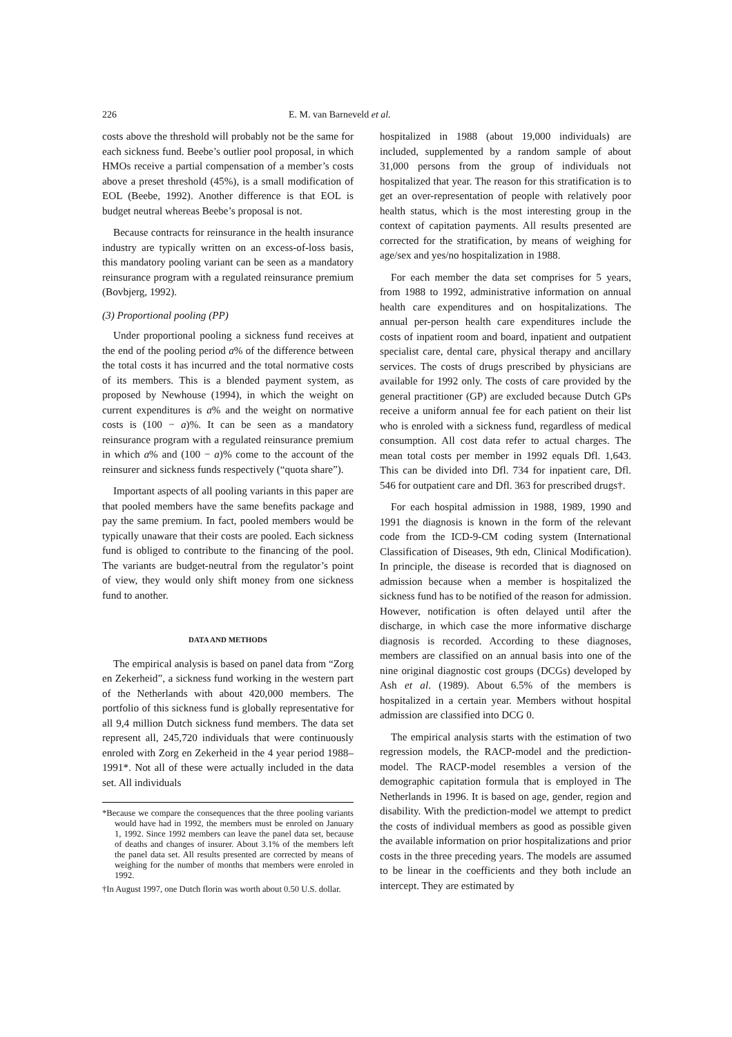226 E. M. van Barneveld et al.
costs above the threshold will probably not be the same for each sickness fund. Beebe’s outlier pool proposal, in which HMOs receive a partial compensation of a member’s costs above a preset threshold (45%), is a small modification of EOL (Beebe, 1992). Another difference is that EOL is budget neutral whereas Beebe’s proposal is not.
Because contracts for reinsurance in the health insurance industry are typically written on an excess-of-loss basis, this mandatory pooling variant can be seen as a mandatory reinsurance program with a regulated reinsurance premium (Bovbjerg, 1992).
(3) Proportional pooling (PP)
Under proportional pooling a sickness fund receives at the end of the pooling period a% of the difference between the total costs it has incurred and the total normative costs of its members. This is a blended payment system, as proposed by Newhouse (1994), in which the weight on current expenditures is a% and the weight on normative costs is (100 − a)%. It can be seen as a mandatory reinsurance program with a regulated reinsurance premium in which a% and (100 − a)% come to the account of the reinsurer and sickness funds respectively (“quota share”).
Important aspects of all pooling variants in this paper are that pooled members have the same benefits package and pay the same premium. In fact, pooled members would be typically unaware that their costs are pooled. Each sickness fund is obliged to contribute to the financing of the pool. The variants are budget-neutral from the regulator’s point of view, they would only shift money from one sickness fund to another.
DATA AND METHODS
The empirical analysis is based on panel data from “Zorg en Zekerheid”, a sickness fund working in the western part of the Netherlands with about 420,000 members. The portfolio of this sickness fund is globally representative for all 9,4 million Dutch sickness fund members. The data set represent all, 245,720 individuals that were continuously enroled with Zorg en Zekerheid in the 4 year period 1988–1991*. Not all of these were actually included in the data set. All individuals
*Because we compare the consequences that the three pooling variants would have had in 1992, the members must be enroled on January 1, 1992. Since 1992 members can leave the panel data set, because of deaths and changes of insurer. About 3.1% of the members left the panel data set. All results presented are corrected by means of weighing for the number of months that members were enroled in 1992.
†In August 1997, one Dutch florin was worth about 0.50 U.S. dollar.
hospitalized in 1988 (about 19,000 individuals) are included, supplemented by a random sample of about 31,000 persons from the group of individuals not hospitalized that year. The reason for this stratification is to get an over-representation of people with relatively poor health status, which is the most interesting group in the context of capitation payments. All results presented are corrected for the stratification, by means of weighing for age/sex and yes/no hospitalization in 1988.
For each member the data set comprises for 5 years, from 1988 to 1992, administrative information on annual health care expenditures and on hospitalizations. The annual per-person health care expenditures include the costs of inpatient room and board, inpatient and outpatient specialist care, dental care, physical therapy and ancillary services. The costs of drugs prescribed by physicians are available for 1992 only. The costs of care provided by the general practitioner (GP) are excluded because Dutch GPs receive a uniform annual fee for each patient on their list who is enroled with a sickness fund, regardless of medical consumption. All cost data refer to actual charges. The mean total costs per member in 1992 equals Dfl. 1,643. This can be divided into Dfl. 734 for inpatient care, Dfl. 546 for outpatient care and Dfl. 363 for prescribed drugs†.
For each hospital admission in 1988, 1989, 1990 and 1991 the diagnosis is known in the form of the relevant code from the ICD-9-CM coding system (International Classification of Diseases, 9th edn, Clinical Modification). In principle, the disease is recorded that is diagnosed on admission because when a member is hospitalized the sickness fund has to be notified of the reason for admission. However, notification is often delayed until after the discharge, in which case the more informative discharge diagnosis is recorded. According to these diagnoses, members are classified on an annual basis into one of the nine original diagnostic cost groups (DCGs) developed by Ash et al. (1989). About 6.5% of the members is hospitalized in a certain year. Members without hospital admission are classified into DCG 0.
The empirical analysis starts with the estimation of two regression models, the RACP-model and the prediction-model. The RACP-model resembles a version of the demographic capitation formula that is employed in The Netherlands in 1996. It is based on age, gender, region and disability. With the prediction-model we attempt to predict the costs of individual members as good as possible given the available information on prior hospitalizations and prior costs in the three preceding years. The models are assumed to be linear in the coefficients and they both include an intercept. They are estimated by